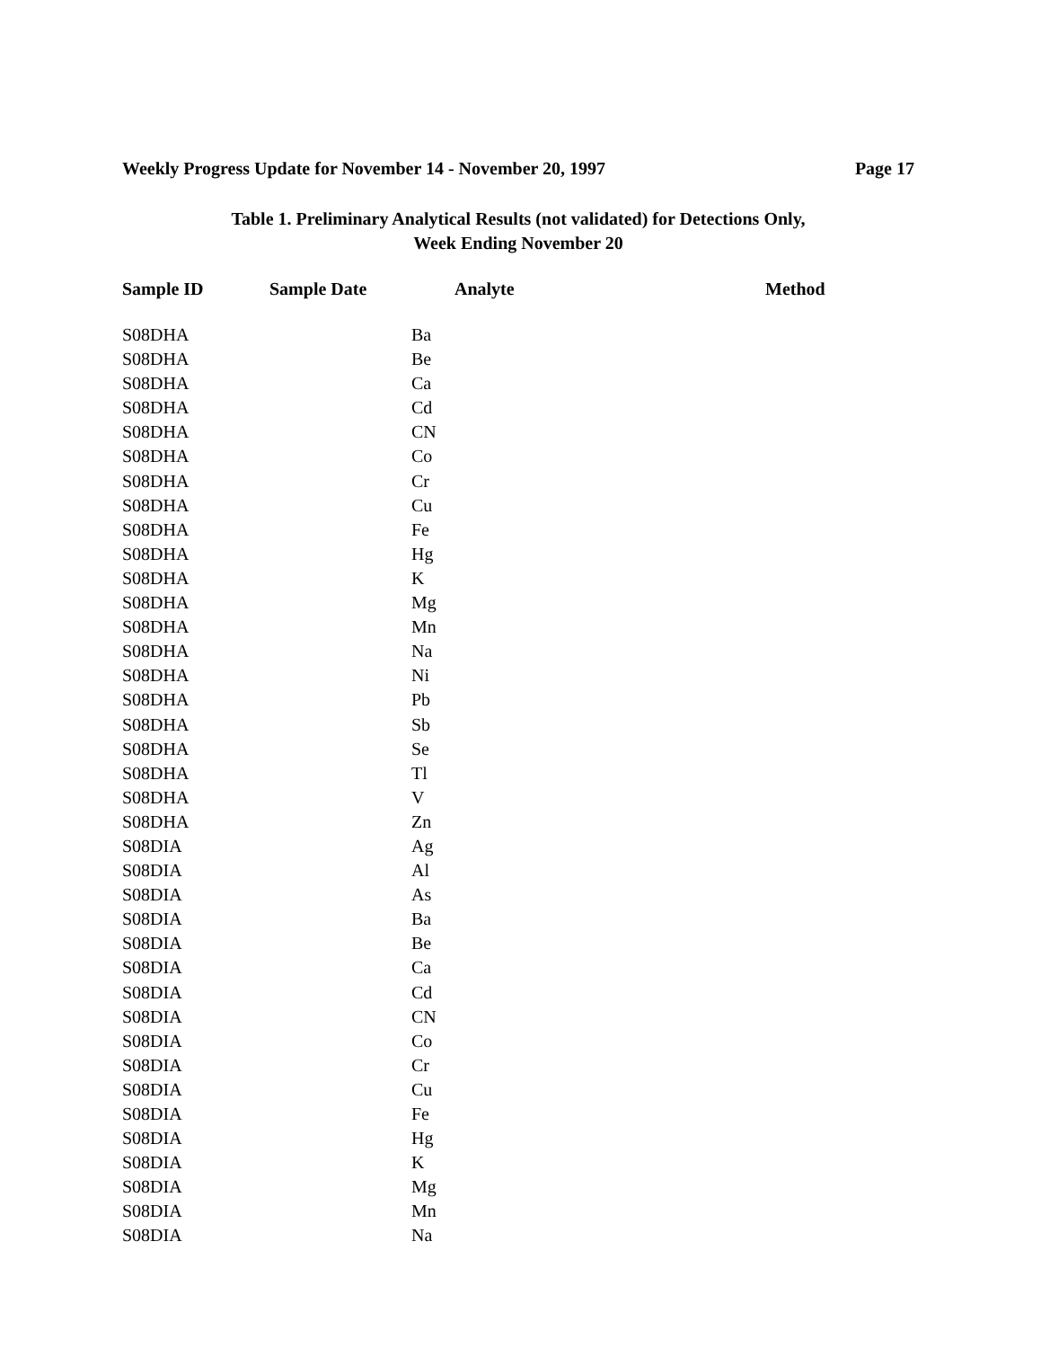Weekly Progress Update for November 14 - November 20, 1997 Page 17
Table 1. Preliminary Analytical Results (not validated) for Detections Only,
Week Ending November 20
| Sample ID | Sample Date | Analyte | Method |
| --- | --- | --- | --- |
| S08DHA | | Ba | |
| S08DHA | | Be | |
| S08DHA | | Ca | |
| S08DHA | | Cd | |
| S08DHA | | CN | |
| S08DHA | | Co | |
| S08DHA | | Cr | |
| S08DHA | | Cu | |
| S08DHA | | Fe | |
| S08DHA | | Hg | |
| S08DHA | | K | |
| S08DHA | | Mg | |
| S08DHA | | Mn | |
| S08DHA | | Na | |
| S08DHA | | Ni | |
| S08DHA | | Pb | |
| S08DHA | | Sb | |
| S08DHA | | Se | |
| S08DHA | | Tl | |
| S08DHA | | V | |
| S08DHA | | Zn | |
| S08DIA | | Ag | |
| S08DIA | | Al | |
| S08DIA | | As | |
| S08DIA | | Ba | |
| S08DIA | | Be | |
| S08DIA | | Ca | |
| S08DIA | | Cd | |
| S08DIA | | CN | |
| S08DIA | | Co | |
| S08DIA | | Cr | |
| S08DIA | | Cu | |
| S08DIA | | Fe | |
| S08DIA | | Hg | |
| S08DIA | | K | |
| S08DIA | | Mg | |
| S08DIA | | Mn | |
| S08DIA | | Na | |